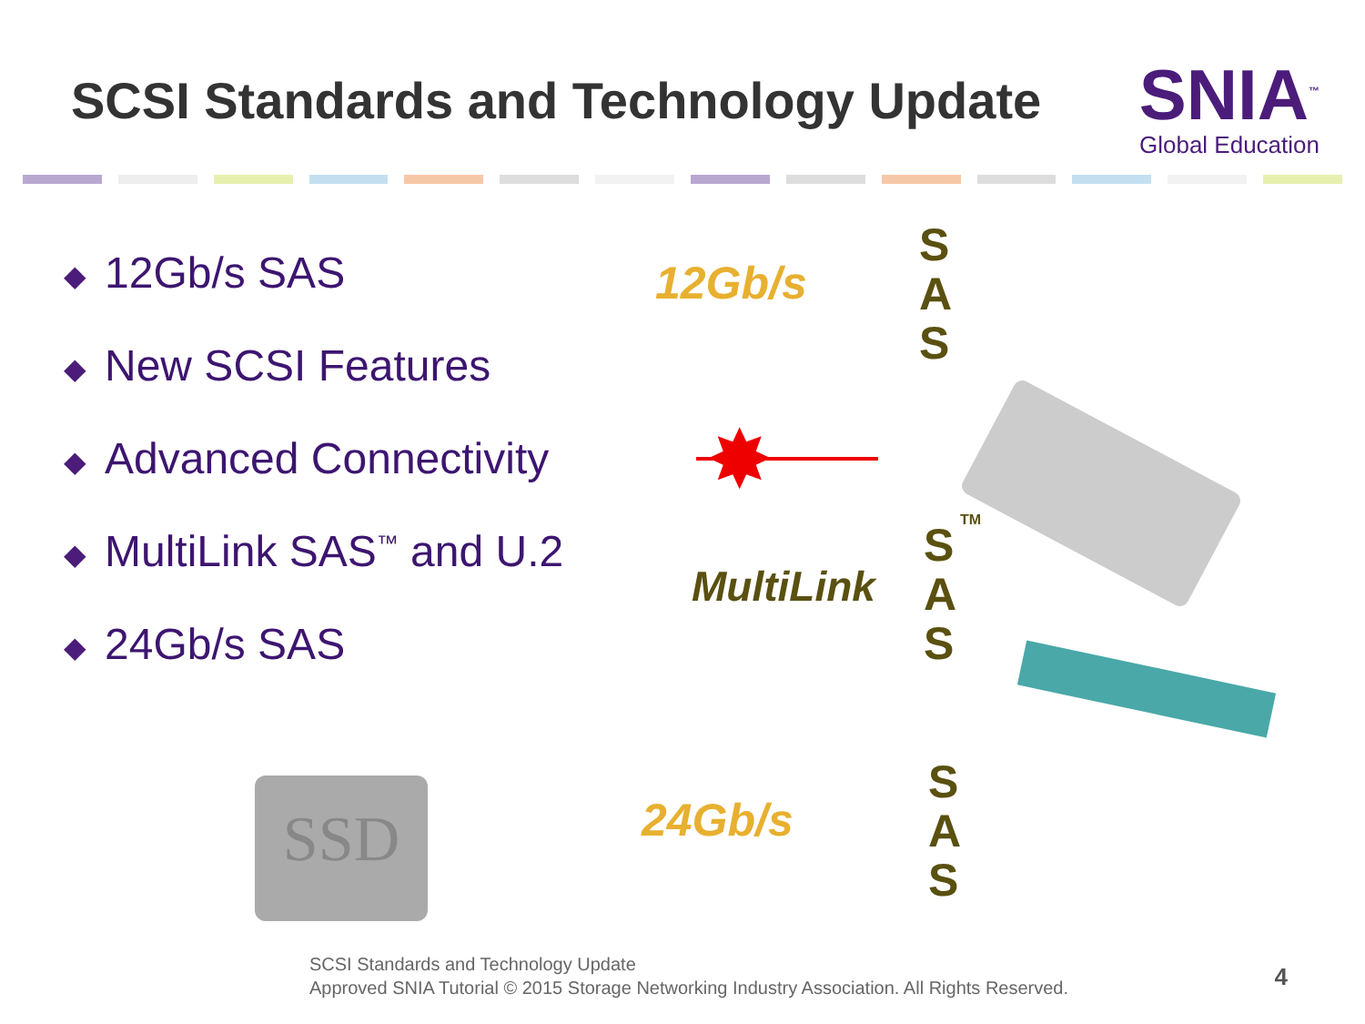SCSI Standards and Technology Update
SNIA<sup>™</sup>
Global Education
◆ 12Gb/s SAS
◆ New SCSI Features
◆ Advanced Connectivity
◆ MultiLink SAS<sup>™</sup> and U.2
◆ 24Gb/s SAS
12Gb/s
S
A
S
✸
MultiLink
S
A
S
TM
SSD 24Gb/s
S
A
S
SCSI Standards and Technology Update
Approved SNIA Tutorial © 2015 Storage Networking Industry Association. All Rights Reserved.
4